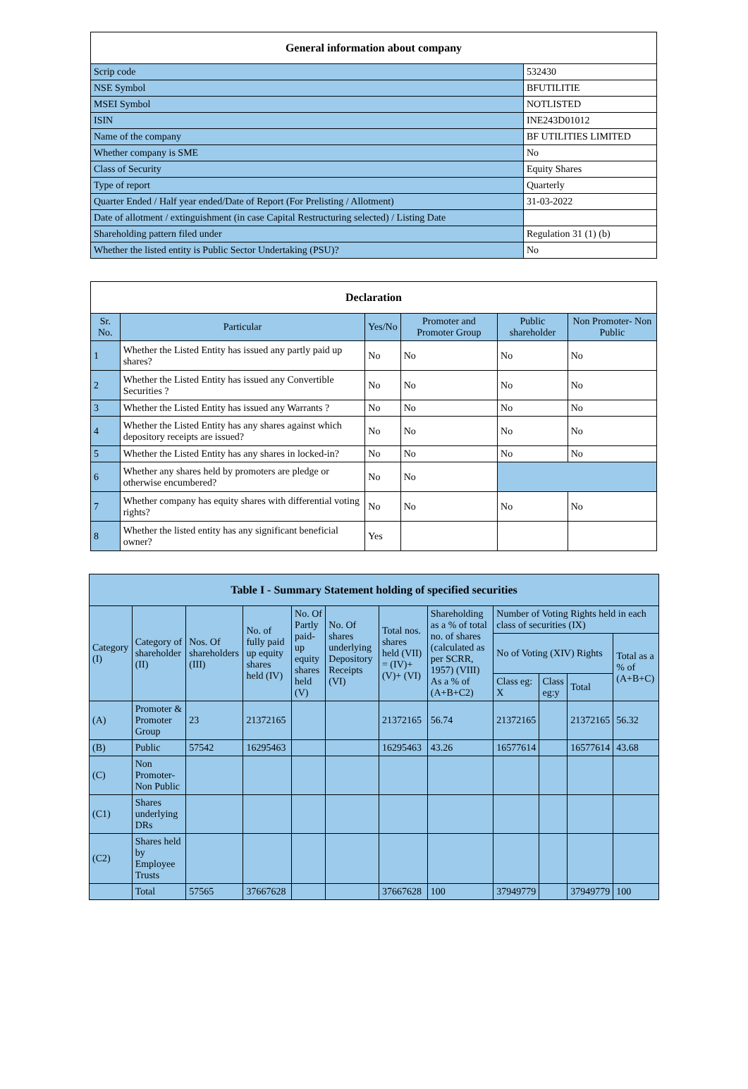| General information about company | |
| --- | --- |
| Scrip code | 532430 |
| NSE Symbol | BFUTILITIE |
| MSEI Symbol | NOTLISTED |
| ISIN | INE243D01012 |
| Name of the company | BF UTILITIES LIMITED |
| Whether company is SME | No |
| Class of Security | Equity Shares |
| Type of report | Quarterly |
| Quarter Ended / Half year ended/Date of Report (For Prelisting / Allotment) | 31-03-2022 |
| Date of allotment / extinguishment (in case Capital Restructuring selected) / Listing Date | |
| Shareholding pattern filed under | Regulation 31 (1) (b) |
| Whether the listed entity is Public Sector Undertaking (PSU)? | No |
| Declaration | | | | | |
| --- | --- | --- | --- | --- | --- |
| Sr. No. | Particular | Yes/No | Promoter and Promoter Group | Public shareholder | Non Promoter- Non Public |
| 1 | Whether the Listed Entity has issued any partly paid up shares? | No | No | No | No |
| 2 | Whether the Listed Entity has issued any Convertible Securities ? | No | No | No | No |
| 3 | Whether the Listed Entity has issued any Warrants ? | No | No | No | No |
| 4 | Whether the Listed Entity has any shares against which depository receipts are issued? | No | No | No | No |
| 5 | Whether the Listed Entity has any shares in locked-in? | No | No | No | No |
| 6 | Whether any shares held by promoters are pledge or otherwise encumbered? | No | No | | |
| 7 | Whether company has equity shares with differential voting rights? | No | No | No | No |
| 8 | Whether the listed entity has any significant beneficial owner? | Yes | | | |
| Table I - Summary Statement holding of specified securities | | | | | | | | | | | |
| --- | --- | --- | --- | --- | --- | --- | --- | --- | --- | --- | --- |
| Category (I) | Category of shareholder (II) | Nos. Of shareholders (III) | No. of fully paid up equity shares held (IV) | No. Of Partly paid-up equity shares held (V) | No. Of shares underlying Depository Receipts (VI) | Total nos. shares held (VII) = (IV)+(V)+ (VI) | Shareholding as a % of total no. of shares (calculated as per SCRR, 1957) (VIII) As a % of (A+B+C2) | Number of Voting Rights held in each class of securities (IX) | | | |
| | | | | | | | | No of Voting (XIV) Rights | | | Total as a % of (A+B+C) |
| | | | | | | | | Class eg: X | Class eg:y | Total | |
| (A) | Promoter & Promoter Group | 23 | 21372165 | | | 21372165 | 56.74 | 21372165 | | 21372165 | 56.32 |
| (B) | Public | 57542 | 16295463 | | | 16295463 | 43.26 | 16577614 | | 16577614 | 43.68 |
| (C) | Non Promoter- Non Public | | | | | | | | | | |
| (C1) | Shares underlying DRs | | | | | | | | | | |
| (C2) | Shares held by Employee Trusts | | | | | | | | | | |
| | Total | 57565 | 37667628 | | | 37667628 | 100 | 37949779 | | 37949779 | 100 |